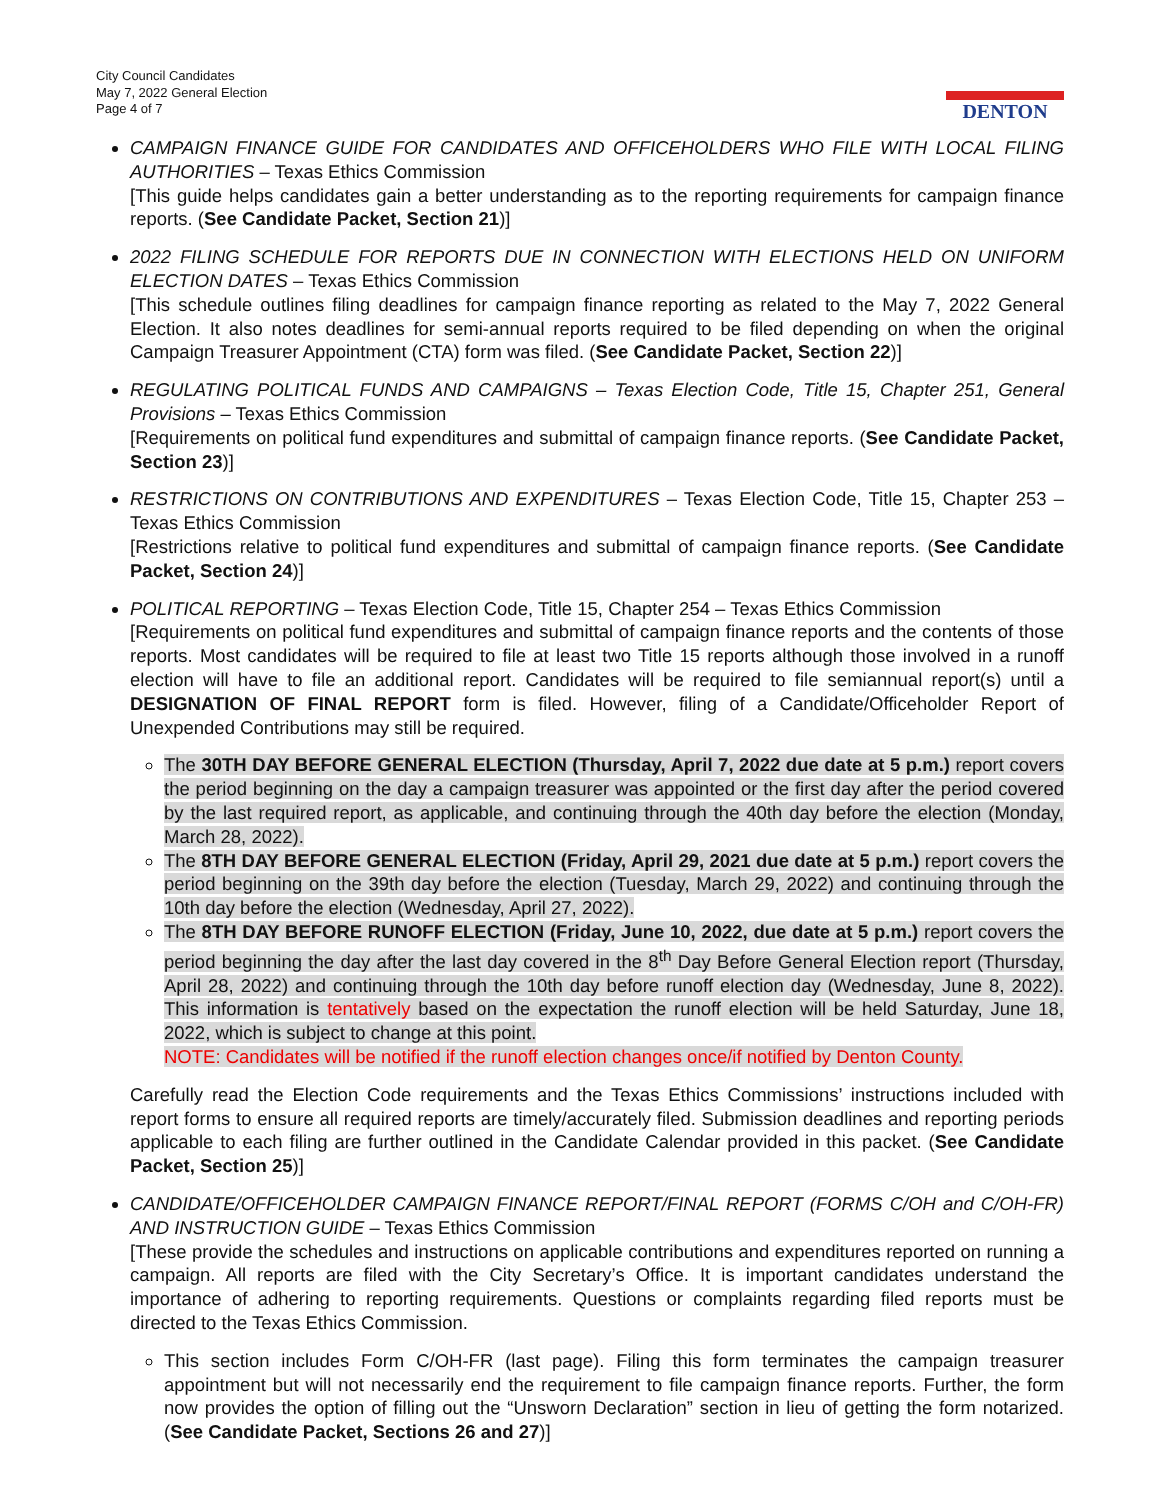City Council Candidates
May 7, 2022 General Election
Page 4 of 7
DENTON
CAMPAIGN FINANCE GUIDE FOR CANDIDATES AND OFFICEHOLDERS WHO FILE WITH LOCAL FILING AUTHORITIES – Texas Ethics Commission
[This guide helps candidates gain a better understanding as to the reporting requirements for campaign finance reports. (See Candidate Packet, Section 21)]
2022 FILING SCHEDULE FOR REPORTS DUE IN CONNECTION WITH ELECTIONS HELD ON UNIFORM ELECTION DATES – Texas Ethics Commission
[This schedule outlines filing deadlines for campaign finance reporting as related to the May 7, 2022 General Election. It also notes deadlines for semi-annual reports required to be filed depending on when the original Campaign Treasurer Appointment (CTA) form was filed. (See Candidate Packet, Section 22)]
REGULATING POLITICAL FUNDS AND CAMPAIGNS – Texas Election Code, Title 15, Chapter 251, General Provisions – Texas Ethics Commission
[Requirements on political fund expenditures and submittal of campaign finance reports. (See Candidate Packet, Section 23)]
RESTRICTIONS ON CONTRIBUTIONS AND EXPENDITURES – Texas Election Code, Title 15, Chapter 253 – Texas Ethics Commission
[Restrictions relative to political fund expenditures and submittal of campaign finance reports. (See Candidate Packet, Section 24)]
POLITICAL REPORTING – Texas Election Code, Title 15, Chapter 254 – Texas Ethics Commission
[Requirements on political fund expenditures and submittal of campaign finance reports and the contents of those reports. Most candidates will be required to file at least two Title 15 reports although those involved in a runoff election will have to file an additional report. Candidates will be required to file semiannual report(s) until a DESIGNATION OF FINAL REPORT form is filed. However, filing of a Candidate/Officeholder Report of Unexpended Contributions may still be required.
The 30TH DAY BEFORE GENERAL ELECTION (Thursday, April 7, 2022 due date at 5 p.m.) report covers the period beginning on the day a campaign treasurer was appointed or the first day after the period covered by the last required report, as applicable, and continuing through the 40th day before the election (Monday, March 28, 2022).
The 8TH DAY BEFORE GENERAL ELECTION (Friday, April 29, 2021 due date at 5 p.m.) report covers the period beginning on the 39th day before the election (Tuesday, March 29, 2022) and continuing through the 10th day before the election (Wednesday, April 27, 2022).
The 8TH DAY BEFORE RUNOFF ELECTION (Friday, June 10, 2022, due date at 5 p.m.) report covers the period beginning the day after the last day covered in the 8<sup>th</sup> Day Before General Election report (Thursday, April 28, 2022) and continuing through the 10th day before runoff election day (Wednesday, June 8, 2022). This information is tentatively based on the expectation the runoff election will be held Saturday, June 18, 2022, which is subject to change at this point.
NOTE: Candidates will be notified if the runoff election changes once/if notified by Denton County.
Carefully read the Election Code requirements and the Texas Ethics Commissions’ instructions included with report forms to ensure all required reports are timely/accurately filed. Submission deadlines and reporting periods applicable to each filing are further outlined in the Candidate Calendar provided in this packet. (See Candidate Packet, Section 25)]
CANDIDATE/OFFICEHOLDER CAMPAIGN FINANCE REPORT/FINAL REPORT (FORMS C/OH and C/OH-FR) AND INSTRUCTION GUIDE – Texas Ethics Commission
[These provide the schedules and instructions on applicable contributions and expenditures reported on running a campaign. All reports are filed with the City Secretary’s Office. It is important candidates understand the importance of adhering to reporting requirements. Questions or complaints regarding filed reports must be directed to the Texas Ethics Commission.
This section includes Form C/OH-FR (last page). Filing this form terminates the campaign treasurer appointment but will not necessarily end the requirement to file campaign finance reports. Further, the form now provides the option of filling out the “Unsworn Declaration” section in lieu of getting the form notarized. (See Candidate Packet, Sections 26 and 27)]